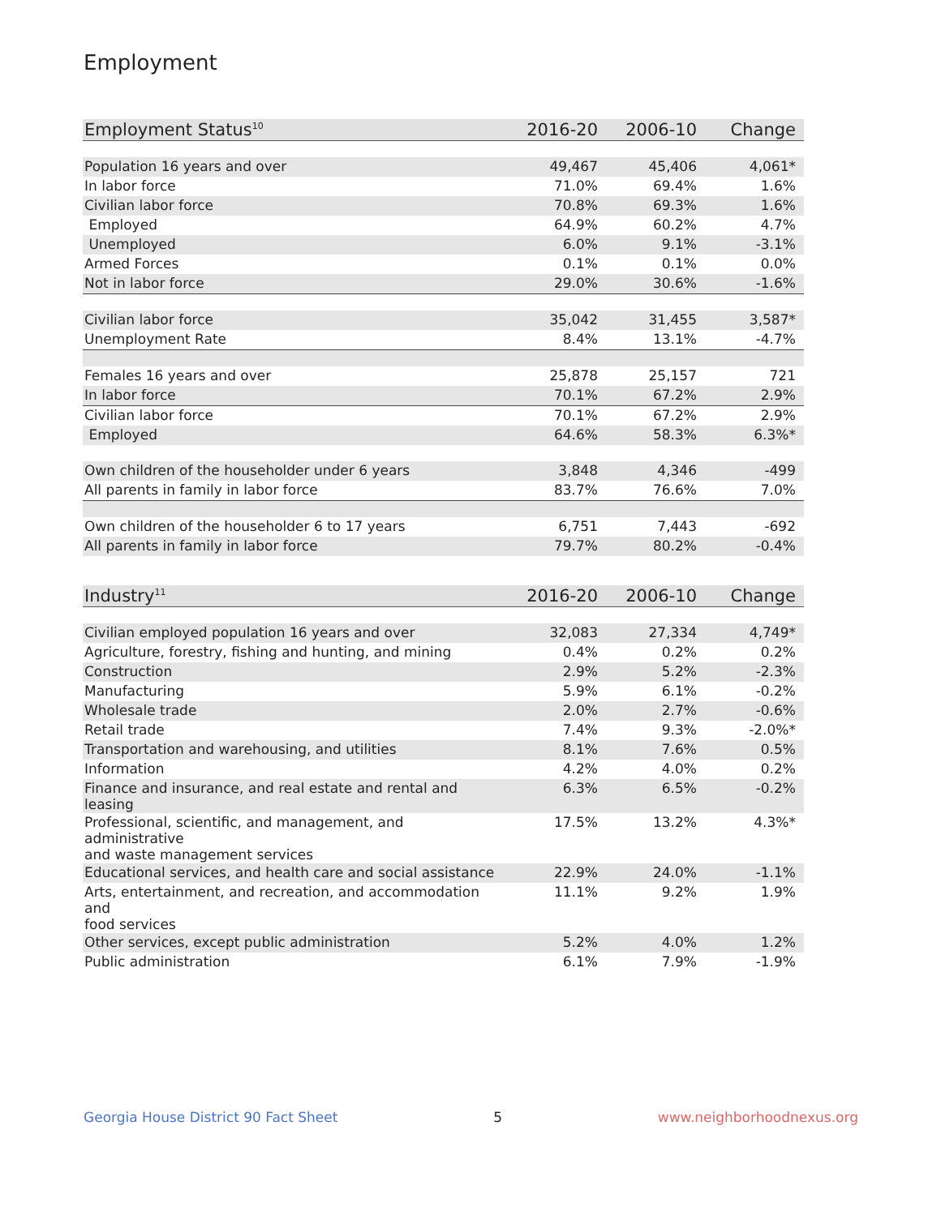Employment
| Employment Status<sup>10</sup> | 2016-20 | 2006-10 | Change |
| --- | --- | --- | --- |
| Population 16 years and over | 49,467 | 45,406 | 4,061* |
| In labor force | 71.0% | 69.4% | 1.6% |
| Civilian labor force | 70.8% | 69.3% | 1.6% |
| Employed | 64.9% | 60.2% | 4.7% |
| Unemployed | 6.0% | 9.1% | -3.1% |
| Armed Forces | 0.1% | 0.1% | 0.0% |
| Not in labor force | 29.0% | 30.6% | -1.6% |
| Civilian labor force | 35,042 | 31,455 | 3,587* |
| Unemployment Rate | 8.4% | 13.1% | -4.7% |
| Females 16 years and over | 25,878 | 25,157 | 721 |
| In labor force | 70.1% | 67.2% | 2.9% |
| Civilian labor force | 70.1% | 67.2% | 2.9% |
| Employed | 64.6% | 58.3% | 6.3%* |
| Own children of the householder under 6 years | 3,848 | 4,346 | -499 |
| All parents in family in labor force | 83.7% | 76.6% | 7.0% |
| Own children of the householder 6 to 17 years | 6,751 | 7,443 | -692 |
| All parents in family in labor force | 79.7% | 80.2% | -0.4% |
| Industry<sup>11</sup> | 2016-20 | 2006-10 | Change |
| --- | --- | --- | --- |
| Civilian employed population 16 years and over | 32,083 | 27,334 | 4,749* |
| Agriculture, forestry, fishing and hunting, and mining | 0.4% | 0.2% | 0.2% |
| Construction | 2.9% | 5.2% | -2.3% |
| Manufacturing | 5.9% | 6.1% | -0.2% |
| Wholesale trade | 2.0% | 2.7% | -0.6% |
| Retail trade | 7.4% | 9.3% | -2.0%* |
| Transportation and warehousing, and utilities | 8.1% | 7.6% | 0.5% |
| Information | 4.2% | 4.0% | 0.2% |
| Finance and insurance, and real estate and rental and leasing | 6.3% | 6.5% | -0.2% |
| Professional, scientific, and management, and administrative and waste management services | 17.5% | 13.2% | 4.3%* |
| Educational services, and health care and social assistance | 22.9% | 24.0% | -1.1% |
| Arts, entertainment, and recreation, and accommodation and food services | 11.1% | 9.2% | 1.9% |
| Other services, except public administration | 5.2% | 4.0% | 1.2% |
| Public administration | 6.1% | 7.9% | -1.9% |
Georgia House District 90 Fact Sheet 5 www.neighborhoodnexus.org